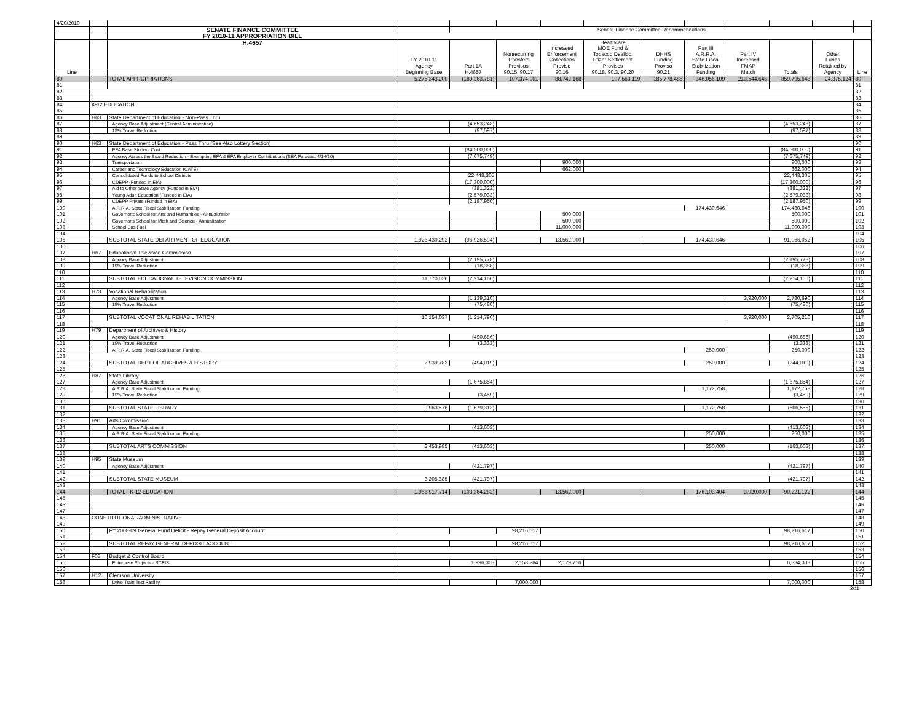| 4/20/2010 | | | | | | | | | | | | | |
| | | SENATE FINANCE COMMITTEE | | Senate Finance Committee Recommendations | | | | | | | | | |
| | | FY 2010-11 APPROPRIATION BILL | | | | | | | | | | | |
| | | H.4657 | | | | | Healthcare | | | | | | |
| | | | | | | Increased | MOE Fund & | | Part III | | | | |
| | | | | | Nonrecurring | Enforcement | Tobacco Dealloc. | DHHS | A.R.R.A. | Part IV | | Other | |
| | | | FY 2010-11 | | Transfers | Collections | Pfizer Settlement | Funding | State Fiscal | Increased | | Funds | |
| | | | Agency | Part 1A | Provisos | Proviso | Provisos | Proviso | Stabilization | FMAP | | Retained by | |
| Line | | | Beginning Base | H.4657 | 90.15, 90.17 | 90.16 | 90.18, 90.3, 90.20 | 90.21 | Funding | Match | Totals | Agency | Line |
| 80 | | TOTAL APPROPRIATIONS | 5,275,343,200 | (189,263,781) | 107,374,901 | 88,742,168 | 107,563,119 | 185,778,486 | 346,056,109 | 213,544,646 | 859,795,648 | 24,375,124 | 80 |
| 81 | | | - | | | | | | | | | | 81 |
| 82 | | | | | | | | | | | | | 82 |
| 83 | | | | | | | | | | | | | 83 |
| 84 | K-12 EDUCATION | | | | | | | | | | | | 84 |
| 85 | | | | | | | | | | | | | 85 |
| 86 | H63 | State Department of Education - Non-Pass Thru | | | | | | | | | | | 86 |
| 87 | | Agency Base Adjustment (Central Administration) | | (4,653,248) | | | | | | | (4,653,248) | | 87 |
| 88 | | 15% Travel Reduction | | (97,597) | | | | | | | (97,597) | | 88 |
| 89 | | | | | | | | | | | | | 89 |
| 90 | H63 | State Department of Education - Pass Thru (See Also Lottery Section) | | | | | | | | | | | 90 |
| 91 | | EFA Base Student Cost | | (84,500,000) | | | | | | | (84,500,000) | | 91 |
| 92 | | Agency Across the Board Reduction - Exempting EFA & EFA Employer Contributions (BEA Forecast 4/14/10) | | (7,675,749) | | | | | | | (7,675,749) | | 92 |
| 93 | | Transportation | | | | 900,000 | | | | | 900,000 | | 93 |
| 94 | | Career and Technology Education (CATE) | | | | 662,000 | | | | | 662,000 | | 94 |
| 95 | | Consolidated Funds to School Districts | | 22,448,305 | | | | | | | 22,448,305 | | 95 |
| 96 | | CDEPP (Funded in EIA) | | (17,300,000) | | | | | | | (17,300,000) | | 96 |
| 97 | | Aid to Other State Agency (Funded in EIA) | | (381,322) | | | | | | | (381,322) | | 97 |
| 98 | | Young Adult Education (Funded in EIA) | | (2,579,033) | | | | | | | (2,579,033) | | 98 |
| 99 | | CDEPP Private (Funded in EIA) | | (2,187,950) | | | | | | | (2,187,950) | | 99 |
| 100 | | A.R.R.A. State Fiscal Stabilization Funding | | | | | | | 174,430,646 | | 174,430,646 | | 100 |
| 101 | | Governor's School for Arts and Humanities - Annualization | | | | 500,000 | | | | | 500,000 | | 101 |
| 102 | | Governor's School for Math and Science - Annualization | | | | 500,000 | | | | | 500,000 | | 102 |
| 103 | | School Bus Fuel | | | | 11,000,000 | | | | | 11,000,000 | | 103 |
| 104 | | | | | | | | | | | | | 104 |
| 105 | | SUBTOTAL STATE DEPARTMENT OF EDUCATION | 1,928,430,292 | (96,926,594) | | 13,562,000 | | | 174,430,646 | | 91,066,052 | | 105 |
| 106 | | | | | | | | | | | | | 106 |
| 107 | H67 | Educational Television Commission | | | | | | | | | | | 107 |
| 108 | | Agency Base Adjustment | | (2,195,778) | | | | | | | (2,195,778) | | 108 |
| 109 | | 15% Travel Reduction | | (18,388) | | | | | | | (18,388) | | 109 |
| 110 | | | | | | | | | | | | | 110 |
| 111 | | SUBTOTAL EDUCATIONAL TELEVISION COMMISSION | 11,770,656 | (2,214,166) | | | | | | | (2,214,166) | | 111 |
| 112 | | | | | | | | | | | | | 112 |
| 113 | H73 | Vocational Rehabilitation | | | | | | | | | | | 113 |
| 114 | | Agency Base Adjustment | | (1,139,310) | | | | | | 3,920,000 | 2,780,690 | | 114 |
| 115 | | 15% Travel Reduction | | (75,480) | | | | | | | (75,480) | | 115 |
| 116 | | | | | | | | | | | | | 116 |
| 117 | | SUBTOTAL VOCATIONAL REHABILITATION | 10,154,037 | (1,214,790) | | | | | | 3,920,000 | 2,705,210 | | 117 |
| 118 | | | | | | | | | | | | | 118 |
| 119 | H79 | Department of Archives & History | | | | | | | | | | | 119 |
| 120 | | Agency Base Adjustment | | (490,686) | | | | | | | (490,686) | | 120 |
| 121 | | 15% Travel Reduction | | (3,333) | | | | | | | (3,333) | | 121 |
| 122 | | A.R.R.A. State Fiscal Stabilization Funding | | | | | | | 250,000 | | 250,000 | | 122 |
| 123 | | | | | | | | | | | | | 123 |
| 124 | | SUBTOTAL DEPT OF ARCHIVES & HISTORY | 2,939,783 | (494,019) | | | | | 250,000 | | (244,019) | | 124 |
| 125 | | | | | | | | | | | | | 125 |
| 126 | H87 | State Library | | | | | | | | | | | 126 |
| 127 | | Agency Base Adjustment | | (1,675,854) | | | | | | | (1,675,854) | | 127 |
| 128 | | A.R.R.A. State Fiscal Stabilization Funding | | | | | | | 1,172,758 | | 1,172,758 | | 128 |
| 129 | | 15% Travel Reduction | | (3,459) | | | | | | | (3,459) | | 129 |
| 130 | | | | | | | | | | | | | 130 |
| 131 | | SUBTOTAL STATE LIBRARY | 9,963,576 | (1,679,313) | | | | | 1,172,758 | | (506,555) | | 131 |
| 132 | | | | | | | | | | | | | 132 |
| 133 | H91 | Arts Commission | | | | | | | | | | | 133 |
| 134 | | Agency Base Adjustment | | (413,603) | | | | | | | (413,603) | | 134 |
| 135 | | A.R.R.A. State Fiscal Stabilization Funding | | | | | | | 250,000 | | 250,000 | | 135 |
| 136 | | | | | | | | | | | | | 136 |
| 137 | | SUBTOTAL ARTS COMMISSION | 2,453,985 | (413,603) | | | | | 250,000 | | (163,603) | | 137 |
| 138 | | | | | | | | | | | | | 138 |
| 139 | H95 | State Museum | | | | | | | | | | | 139 |
| 140 | | Agency Base Adjustment | | (421,797) | | | | | | | (421,797) | | 140 |
| 141 | | | | | | | | | | | | | 141 |
| 142 | | SUBTOTAL STATE MUSEUM | 3,205,385 | (421,797) | | | | | | | (421,797) | | 142 |
| 143 | | | | | | | | | | | | | 143 |
| 144 | | TOTAL - K-12 EDUCATION | 1,968,917,714 | (103,364,282) | | 13,562,000 | | | 176,103,404 | 3,920,000 | 90,221,122 | | 144 |
| 145 | | | | | | | | | | | | | 145 |
| 146 | | | | | | | | | | | | | 146 |
| 147 | | | | | | | | | | | | | 147 |
| 148 | CONSTITUTIONAL/ADMINISTRATIVE | | | | | | | | | | | | 148 |
| 149 | | | | | | | | | | | | | 149 |
| 150 | | FY 2008-09 General Fund Deficit - Repay General Deposit Account | | | 98,216,617 | | | | | | 98,216,617 | | 150 |
| 151 | | | | | | | | | | | | | 151 |
| 152 | | SUBTOTAL REPAY GENERAL DEPOSIT ACCOUNT | | | 98,216,617 | | | | | | 98,216,617 | | 152 |
| 153 | | | | | | | | | | | | | 153 |
| 154 | F03 | Budget & Control Board | | | | | | | | | | | 154 |
| 155 | | Enterprise Projects - SCEIS | | 1,996,303 | 2,158,284 | 2,179,716 | | | | | 6,334,303 | | 155 |
| 156 | | | | | | | | | | | | | 156 |
| 157 | H12 | Clemson University | | | | | | | | | | | 157 |
| 158 | | Drive Train Test Facility | | | 7,000,000 | | | | | | 7,000,000 | | 158 |
2/11